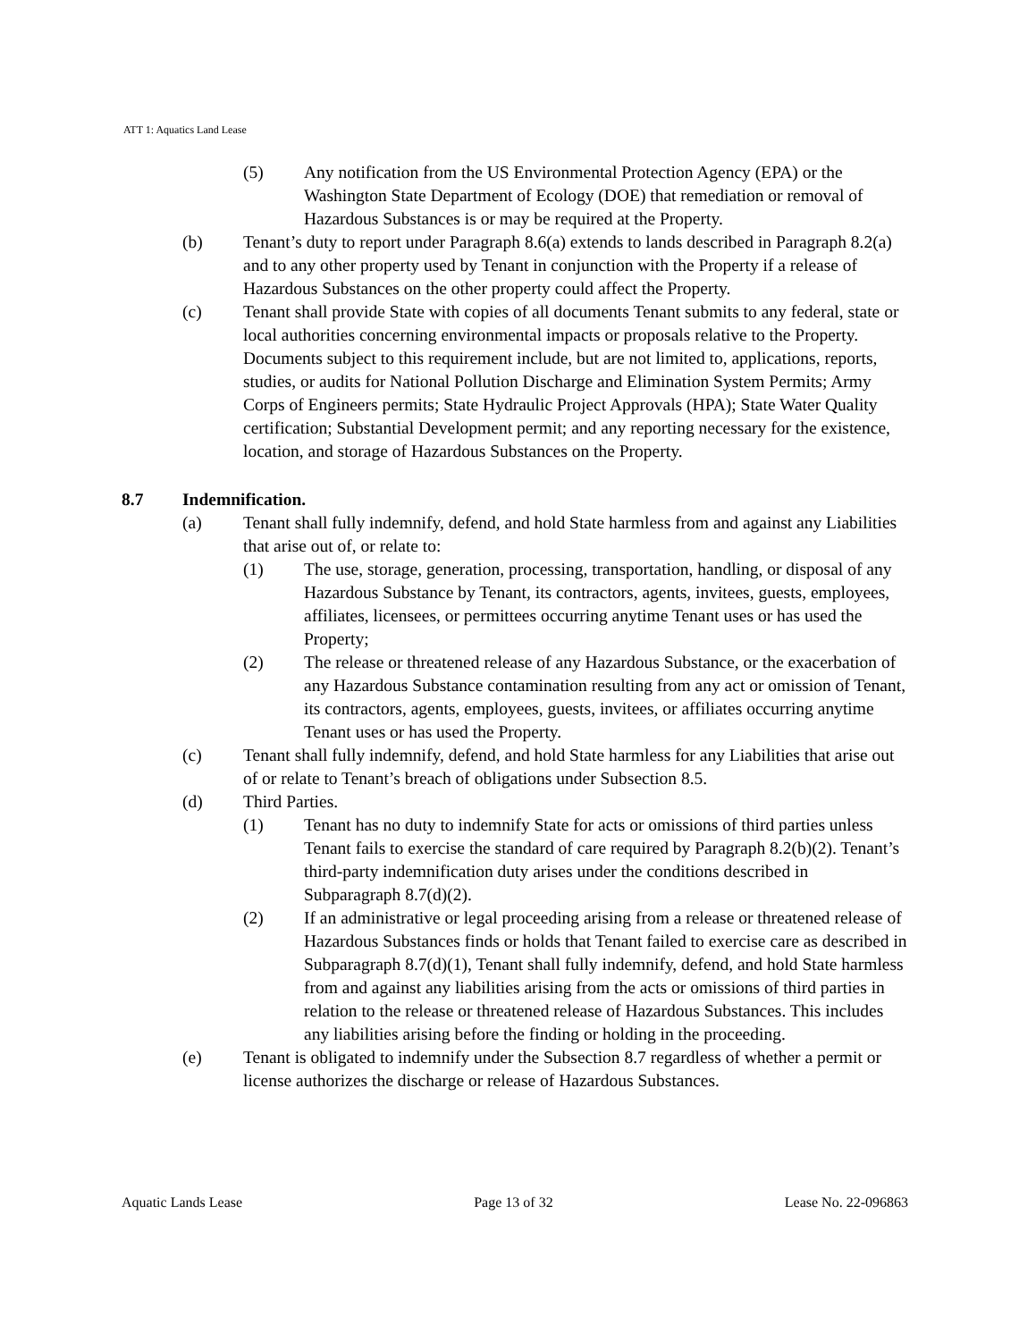ATT 1: Aquatics Land Lease
(5) Any notification from the US Environmental Protection Agency (EPA) or the Washington State Department of Ecology (DOE) that remediation or removal of Hazardous Substances is or may be required at the Property.
(b) Tenant’s duty to report under Paragraph 8.6(a) extends to lands described in Paragraph 8.2(a) and to any other property used by Tenant in conjunction with the Property if a release of Hazardous Substances on the other property could affect the Property.
(c) Tenant shall provide State with copies of all documents Tenant submits to any federal, state or local authorities concerning environmental impacts or proposals relative to the Property. Documents subject to this requirement include, but are not limited to, applications, reports, studies, or audits for National Pollution Discharge and Elimination System Permits; Army Corps of Engineers permits; State Hydraulic Project Approvals (HPA); State Water Quality certification; Substantial Development permit; and any reporting necessary for the existence, location, and storage of Hazardous Substances on the Property.
8.7 Indemnification.
(a) Tenant shall fully indemnify, defend, and hold State harmless from and against any Liabilities that arise out of, or relate to:
(1) The use, storage, generation, processing, transportation, handling, or disposal of any Hazardous Substance by Tenant, its contractors, agents, invitees, guests, employees, affiliates, licensees, or permittees occurring anytime Tenant uses or has used the Property;
(2) The release or threatened release of any Hazardous Substance, or the exacerbation of any Hazardous Substance contamination resulting from any act or omission of Tenant, its contractors, agents, employees, guests, invitees, or affiliates occurring anytime Tenant uses or has used the Property.
(c) Tenant shall fully indemnify, defend, and hold State harmless for any Liabilities that arise out of or relate to Tenant’s breach of obligations under Subsection 8.5.
(d) Third Parties.
(1) Tenant has no duty to indemnify State for acts or omissions of third parties unless Tenant fails to exercise the standard of care required by Paragraph 8.2(b)(2). Tenant’s third-party indemnification duty arises under the conditions described in Subparagraph 8.7(d)(2).
(2) If an administrative or legal proceeding arising from a release or threatened release of Hazardous Substances finds or holds that Tenant failed to exercise care as described in Subparagraph 8.7(d)(1), Tenant shall fully indemnify, defend, and hold State harmless from and against any liabilities arising from the acts or omissions of third parties in relation to the release or threatened release of Hazardous Substances. This includes any liabilities arising before the finding or holding in the proceeding.
(e) Tenant is obligated to indemnify under the Subsection 8.7 regardless of whether a permit or license authorizes the discharge or release of Hazardous Substances.
Aquatic Lands Lease Page 13 of 32 Lease No. 22-096863